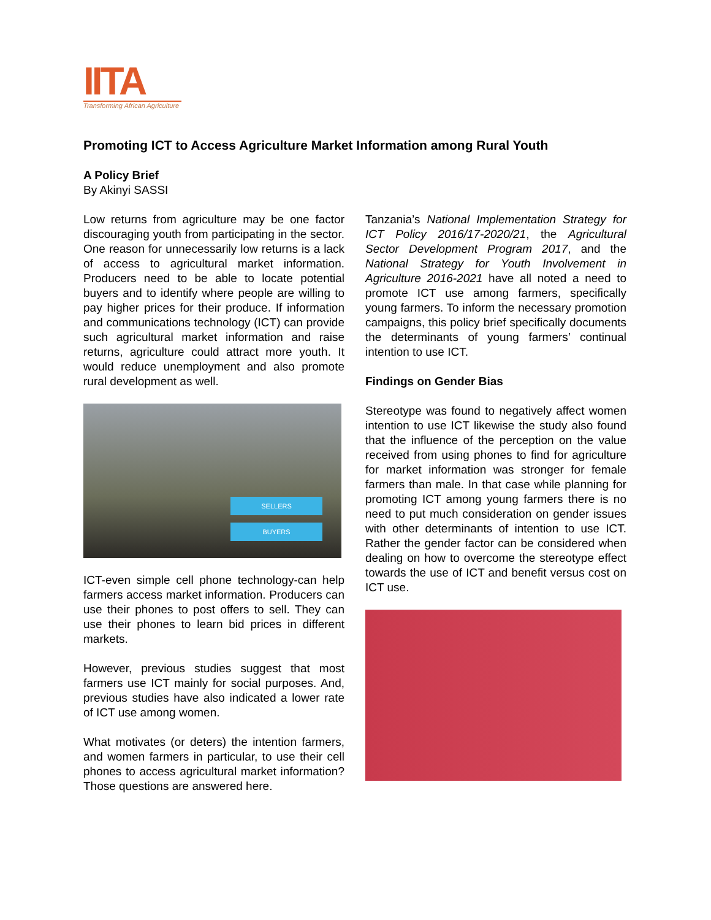IITA
Transforming African Agriculture
Promoting ICT to Access Agriculture Market Information among Rural Youth
A Policy Brief
By Akinyi SASSI
Low returns from agriculture may be one factor discouraging youth from participating in the sector. One reason for unnecessarily low returns is a lack of access to agricultural market information. Producers need to be able to locate potential buyers and to identify where people are willing to pay higher prices for their produce. If information and communications technology (ICT) can provide such agricultural market information and raise returns, agriculture could attract more youth. It would reduce unemployment and also promote rural development as well.
SELLERS
BUYERS
ICT-even simple cell phone technology-can help farmers access market information. Producers can use their phones to post offers to sell. They can use their phones to learn bid prices in different markets.
However, previous studies suggest that most farmers use ICT mainly for social purposes. And, previous studies have also indicated a lower rate of ICT use among women.
What motivates (or deters) the intention farmers, and women farmers in particular, to use their cell phones to access agricultural market information? Those questions are answered here.
Tanzania’s National Implementation Strategy for ICT Policy 2016/17-2020/21, the Agricultural Sector Development Program 2017, and the National Strategy for Youth Involvement in Agriculture 2016-2021 have all noted a need to promote ICT use among farmers, specifically young farmers. To inform the necessary promotion campaigns, this policy brief specifically documents the determinants of young farmers’ continual intention to use ICT.
Findings on Gender Bias
Stereotype was found to negatively affect women intention to use ICT likewise the study also found that the influence of the perception on the value received from using phones to find for agriculture for market information was stronger for female farmers than male. In that case while planning for promoting ICT among young farmers there is no need to put much consideration on gender issues with other determinants of intention to use ICT. Rather the gender factor can be considered when dealing on how to overcome the stereotype effect towards the use of ICT and benefit versus cost on ICT use.